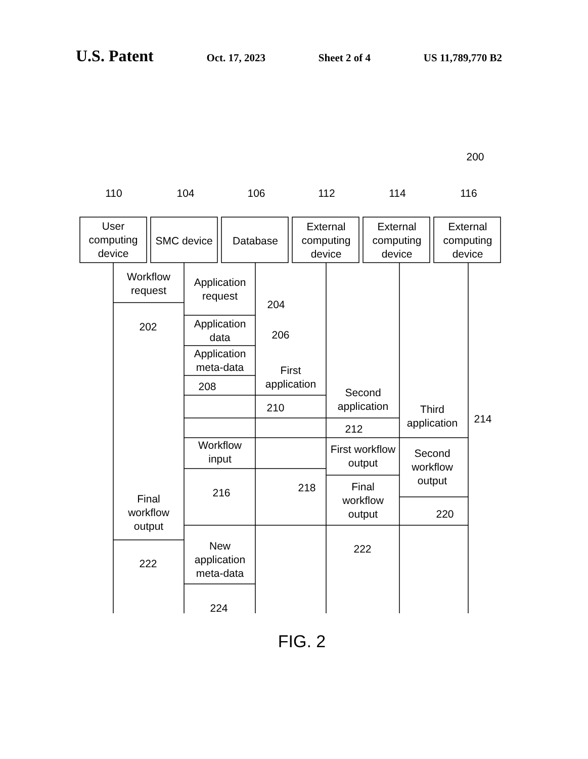U.S. Patent Oct. 17, 2023 Sheet 2 of 4 US 11,789,770 B2
200
110
104
106
112
114
116
User
computing
device
SMC device
Database
External
computing
device
External
computing
device
External
computing
device
Workflow
request
202
Application
request
204
Application
data
206
Application
meta-data
208
First
application
210
Second
application
212
Third
application
214
Workflow
input
216
First workflow
output
218
Second
workflow
output
Final
workflow
output
220
Final
workflow
output
222
222
New
application
meta-data
224
FIG. 2